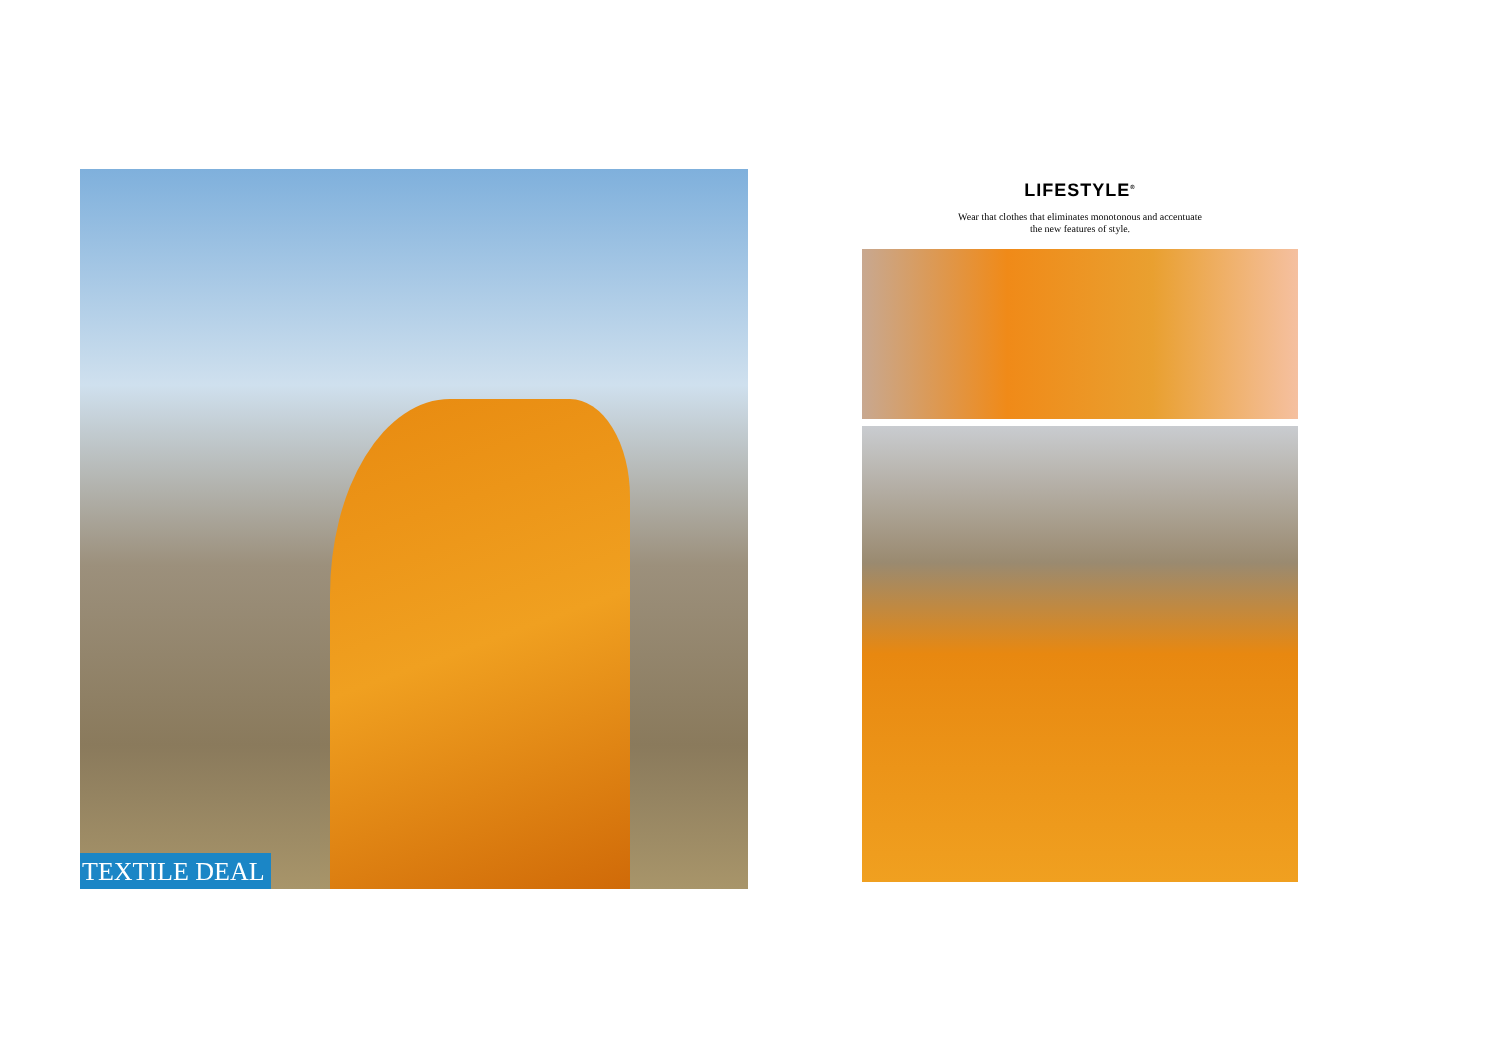TEXTILE DEAL
LIFESTYLE<sup>®</sup>
Wear that clothes that eliminates monotonous and accentuate
the new features of style.